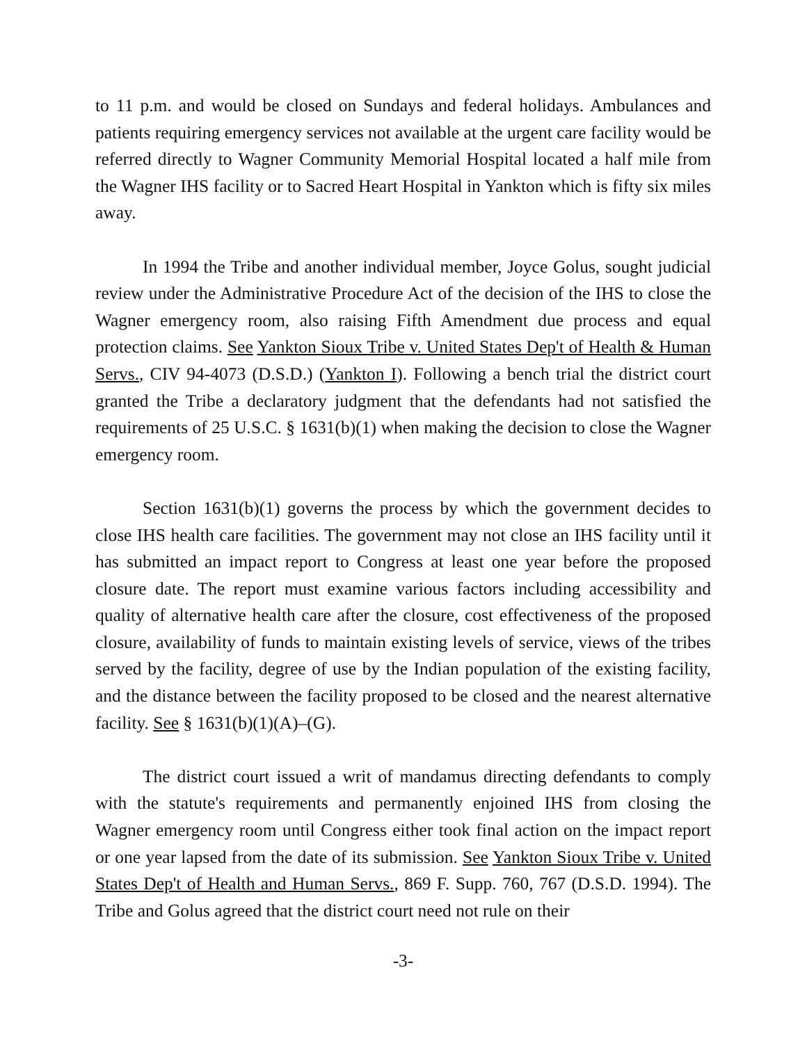to 11 p.m. and would be closed on Sundays and federal holidays. Ambulances and patients requiring emergency services not available at the urgent care facility would be referred directly to Wagner Community Memorial Hospital located a half mile from the Wagner IHS facility or to Sacred Heart Hospital in Yankton which is fifty six miles away.
In 1994 the Tribe and another individual member, Joyce Golus, sought judicial review under the Administrative Procedure Act of the decision of the IHS to close the Wagner emergency room, also raising Fifth Amendment due process and equal protection claims. See Yankton Sioux Tribe v. United States Dep't of Health & Human Servs., CIV 94-4073 (D.S.D.) (Yankton I). Following a bench trial the district court granted the Tribe a declaratory judgment that the defendants had not satisfied the requirements of 25 U.S.C. § 1631(b)(1) when making the decision to close the Wagner emergency room.
Section 1631(b)(1) governs the process by which the government decides to close IHS health care facilities. The government may not close an IHS facility until it has submitted an impact report to Congress at least one year before the proposed closure date. The report must examine various factors including accessibility and quality of alternative health care after the closure, cost effectiveness of the proposed closure, availability of funds to maintain existing levels of service, views of the tribes served by the facility, degree of use by the Indian population of the existing facility, and the distance between the facility proposed to be closed and the nearest alternative facility. See § 1631(b)(1)(A)–(G).
The district court issued a writ of mandamus directing defendants to comply with the statute's requirements and permanently enjoined IHS from closing the Wagner emergency room until Congress either took final action on the impact report or one year lapsed from the date of its submission. See Yankton Sioux Tribe v. United States Dep't of Health and Human Servs., 869 F. Supp. 760, 767 (D.S.D. 1994). The Tribe and Golus agreed that the district court need not rule on their
-3-